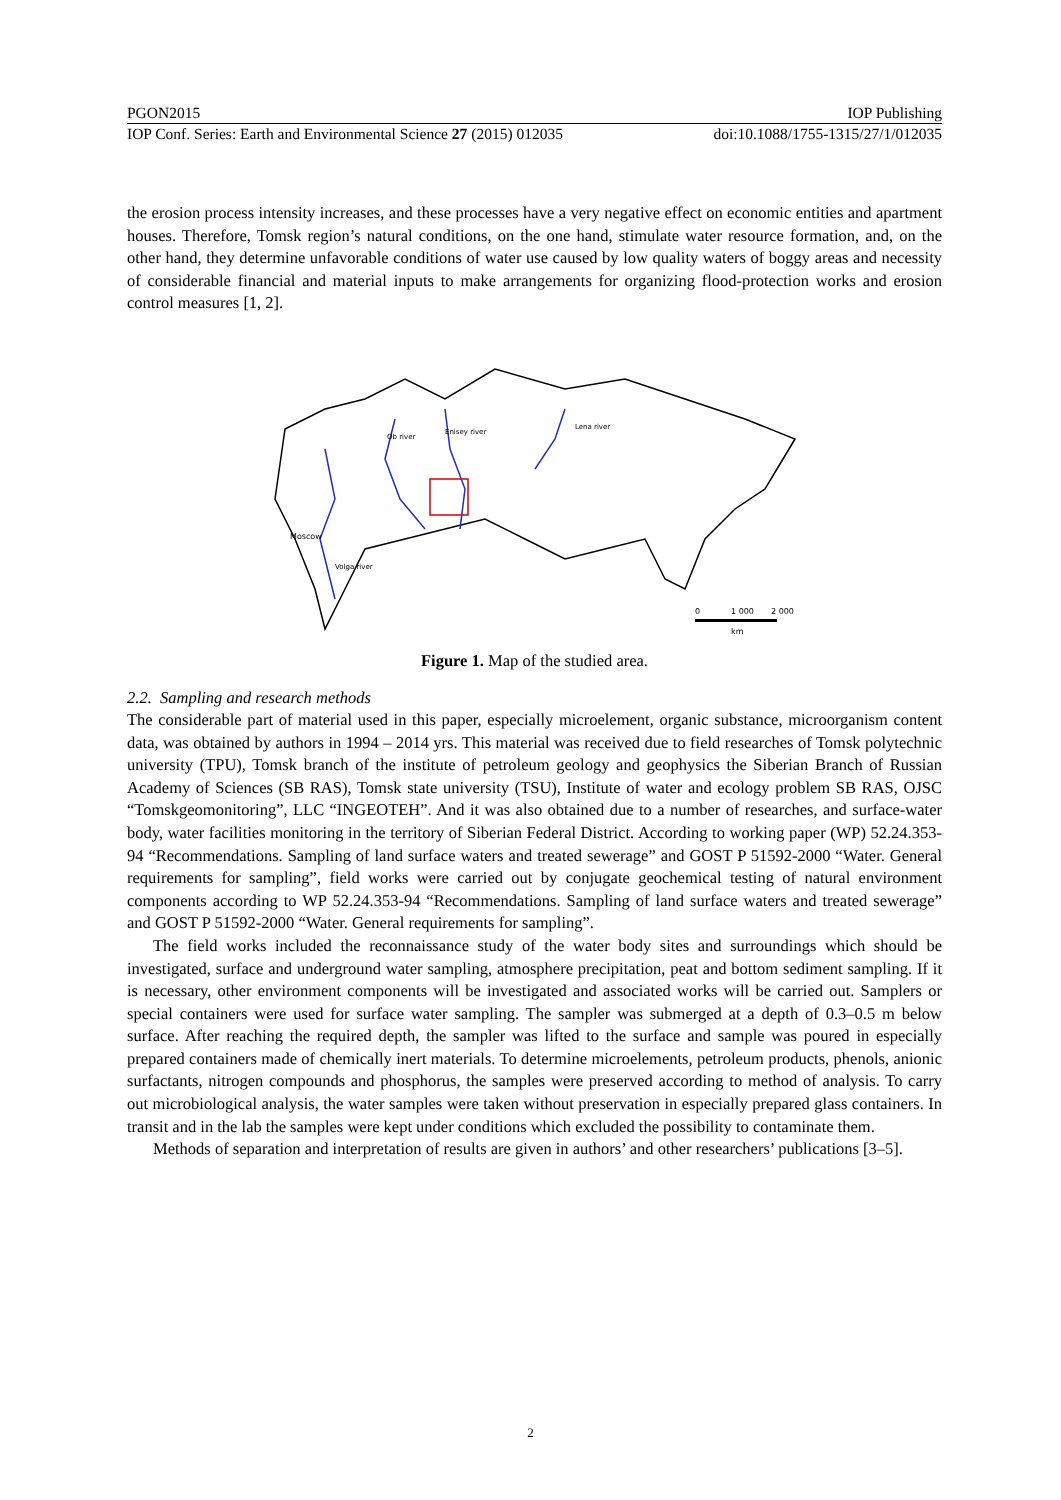PGON2015 IOP Publishing
IOP Conf. Series: Earth and Environmental Science 27 (2015) 012035 doi:10.1088/1755-1315/27/1/012035
the erosion process intensity increases, and these processes have a very negative effect on economic entities and apartment houses. Therefore, Tomsk region’s natural conditions, on the one hand, stimulate water resource formation, and, on the other hand, they determine unfavorable conditions of water use caused by low quality waters of boggy areas and necessity of considerable financial and material inputs to make arrangements for organizing flood-protection works and erosion control measures [1, 2].
Moscow
Ob river
Enisey river
Lena river
Volga river
0
1 000
2 000
km
Figure 1. Map of the studied area.
2.2. Sampling and research methods
The considerable part of material used in this paper, especially microelement, organic substance, microorganism content data, was obtained by authors in 1994 – 2014 yrs. This material was received due to field researches of Tomsk polytechnic university (TPU), Tomsk branch of the institute of petroleum geology and geophysics the Siberian Branch of Russian Academy of Sciences (SB RAS), Tomsk state university (TSU), Institute of water and ecology problem SB RAS, OJSC “Tomskgeomonitoring”, LLC “INGEOTEH”. And it was also obtained due to a number of researches, and surface-water body, water facilities monitoring in the territory of Siberian Federal District. According to working paper (WP) 52.24.353-94 “Recommendations. Sampling of land surface waters and treated sewerage” and GOST P 51592-2000 “Water. General requirements for sampling”, field works were carried out by conjugate geochemical testing of natural environment components according to WP 52.24.353-94 “Recommendations. Sampling of land surface waters and treated sewerage” and GOST P 51592-2000 “Water. General requirements for sampling”.
The field works included the reconnaissance study of the water body sites and surroundings which should be investigated, surface and underground water sampling, atmosphere precipitation, peat and bottom sediment sampling. If it is necessary, other environment components will be investigated and associated works will be carried out. Samplers or special containers were used for surface water sampling. The sampler was submerged at a depth of 0.3–0.5 m below surface. After reaching the required depth, the sampler was lifted to the surface and sample was poured in especially prepared containers made of chemically inert materials. To determine microelements, petroleum products, phenols, anionic surfactants, nitrogen compounds and phosphorus, the samples were preserved according to method of analysis. To carry out microbiological analysis, the water samples were taken without preservation in especially prepared glass containers. In transit and in the lab the samples were kept under conditions which excluded the possibility to contaminate them.
Methods of separation and interpretation of results are given in authors’ and other researchers’ publications [3–5].
2